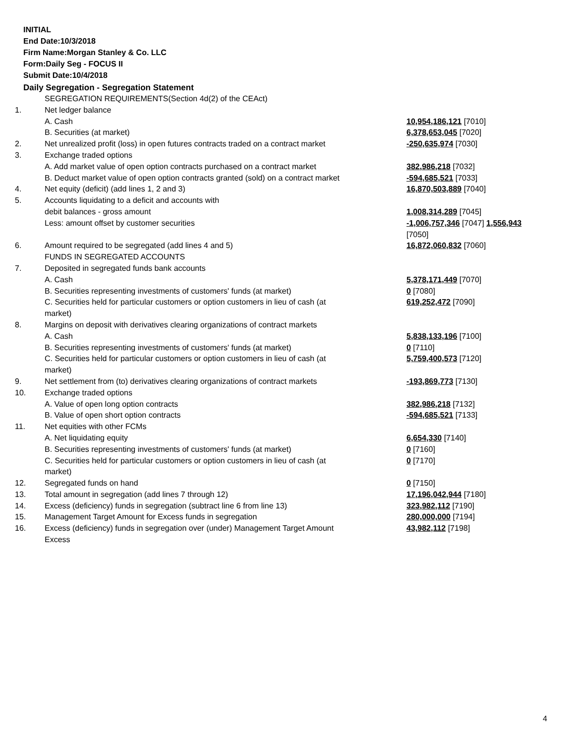INITIAL
End Date:10/3/2018
Firm Name:Morgan Stanley & Co. LLC
Form:Daily Seg - FOCUS II
Submit Date:10/4/2018
Daily Segregation - Segregation Statement
| | SEGREGATION REQUIREMENTS(Section 4d(2) of the CEAct) | |
| 1. | Net ledger balance | |
| | A. Cash | 10,954,186,121 [7010] |
| | B. Securities (at market) | 6,378,653,045 [7020] |
| 2. | Net unrealized profit (loss) in open futures contracts traded on a contract market | -250,635,974 [7030] |
| 3. | Exchange traded options | |
| | A. Add market value of open option contracts purchased on a contract market | 382,986,218 [7032] |
| | B. Deduct market value of open option contracts granted (sold) on a contract market | -594,685,521 [7033] |
| 4. | Net equity (deficit) (add lines 1, 2 and 3) | 16,870,503,889 [7040] |
| 5. | Accounts liquidating to a deficit and accounts with | |
| | debit balances - gross amount | 1,008,314,289 [7045] |
| | Less: amount offset by customer securities | -1,006,757,346 [7047] 1,556,943 [7050] |
| 6. | Amount required to be segregated (add lines 4 and 5) | 16,872,060,832 [7060] |
| | FUNDS IN SEGREGATED ACCOUNTS | |
| 7. | Deposited in segregated funds bank accounts | |
| | A. Cash | 5,378,171,449 [7070] |
| | B. Securities representing investments of customers' funds (at market) | 0 [7080] |
| | C. Securities held for particular customers or option customers in lieu of cash (at market) | 619,252,472 [7090] |
| 8. | Margins on deposit with derivatives clearing organizations of contract markets | |
| | A. Cash | 5,838,133,196 [7100] |
| | B. Securities representing investments of customers' funds (at market) | 0 [7110] |
| | C. Securities held for particular customers or option customers in lieu of cash (at market) | 5,759,400,573 [7120] |
| 9. | Net settlement from (to) derivatives clearing organizations of contract markets | -193,869,773 [7130] |
| 10. | Exchange traded options | |
| | A. Value of open long option contracts | 382,986,218 [7132] |
| | B. Value of open short option contracts | -594,685,521 [7133] |
| 11. | Net equities with other FCMs | |
| | A. Net liquidating equity | 6,654,330 [7140] |
| | B. Securities representing investments of customers' funds (at market) | 0 [7160] |
| | C. Securities held for particular customers or option customers in lieu of cash (at market) | 0 [7170] |
| 12. | Segregated funds on hand | 0 [7150] |
| 13. | Total amount in segregation (add lines 7 through 12) | 17,196,042,944 [7180] |
| 14. | Excess (deficiency) funds in segregation (subtract line 6 from line 13) | 323,982,112 [7190] |
| 15. | Management Target Amount for Excess funds in segregation | 280,000,000 [7194] |
| 16. | Excess (deficiency) funds in segregation over (under) Management Target Amount Excess | 43,982,112 [7198] |
4